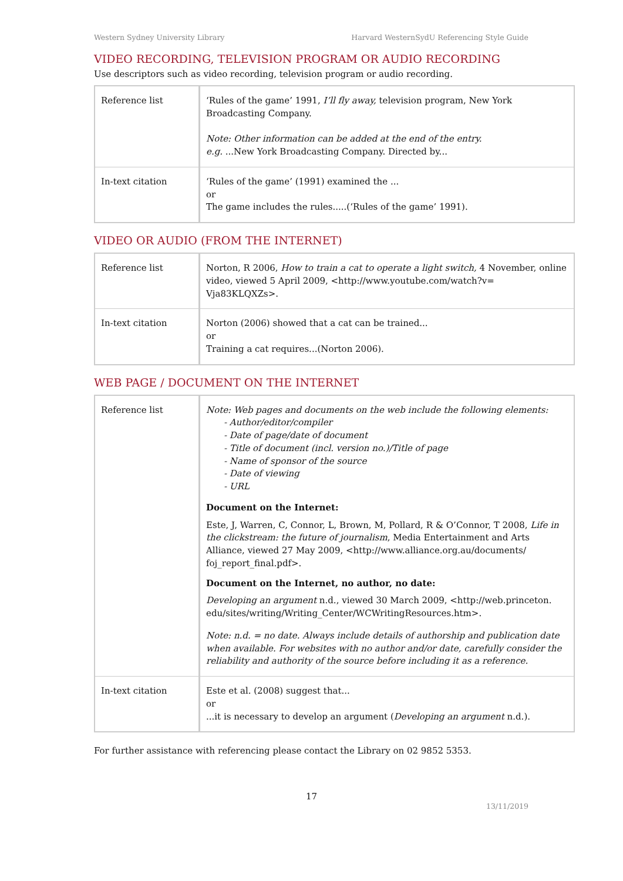Western Sydney University Library Harvard WesternSydU Referencing Style Guide
VIDEO RECORDING, TELEVISION PROGRAM OR AUDIO RECORDING
Use descriptors such as video recording, television program or audio recording.
| Reference list | ‘Rules of the game’ 1991, I’ll fly away, television program, New York Broadcasting Company. Note: Other information can be added at the end of the entry. e.g. ...New York Broadcasting Company. Directed by... |
| In-text citation | ‘Rules of the game’ (1991) examined the ... or The game includes the rules.....(‘Rules of the game’ 1991). |
VIDEO OR AUDIO (FROM THE INTERNET)
| Reference list | Norton, R 2006, How to train a cat to operate a light switch, 4 November, online video, viewed 5 April 2009, <http://www.youtube.com/watch?v= Vja83KLQXZs>. |
| In-text citation | Norton (2006) showed that a cat can be trained... or Training a cat requires...(Norton 2006). |
WEB PAGE / DOCUMENT ON THE INTERNET
| Reference list | Note: Web pages and documents on the web include the following elements: - Author/editor/compiler - Date of page/date of document - Title of document (incl. version no.)/Title of page - Name of sponsor of the source - Date of viewing - URL Document on the Internet: Este, J, Warren, C, Connor, L, Brown, M, Pollard, R & O’Connor, T 2008, Life in the clickstream: the future of journalism , Media Entertainment and Arts Alliance, viewed 27 May 2009, <http://www.alliance.org.au/documents/ foj_report_final.pdf>. Document on the Internet, no author, no date: Developing an argument n.d., viewed 30 March 2009, <http://web.princeton. edu/sites/writing/Writing_Center/WCWritingResources.htm>. Note: n.d. = no date. Always include details of authorship and publication date when available. For websites with no author and/or date, carefully consider the reliability and authority of the source before including it as a reference. |
| In-text citation | Este et al. (2008) suggest that... or ...it is necessary to develop an argument ( Developing an argument n.d.). |
For further assistance with referencing please contact the Library on 02 9852 5353.
17
13/11/2019